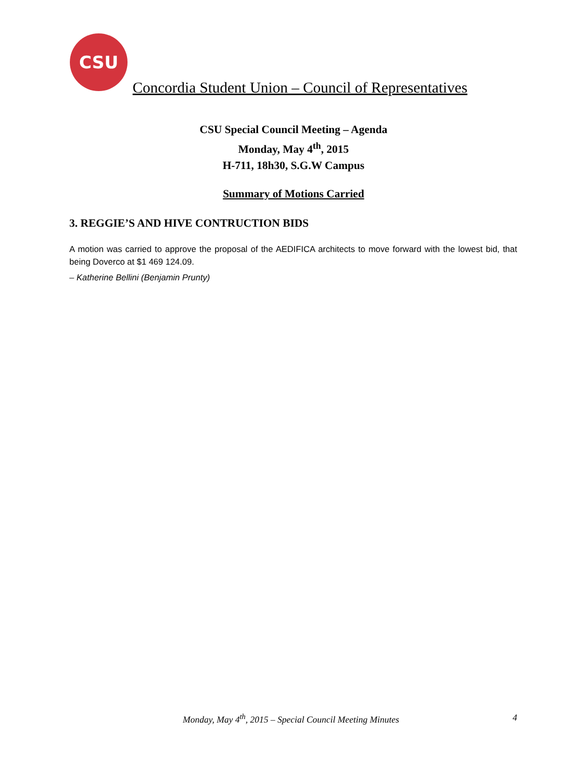CSU
Concordia Student Union – Council of Representatives
CSU Special Council Meeting – Agenda
Monday, May 4<sup>th</sup>, 2015
H-711, 18h30, S.G.W Campus
Summary of Motions Carried
3. REGGIE’S AND HIVE CONTRUCTION BIDS
A motion was carried to approve the proposal of the AEDIFICA architects to move forward with the lowest bid, that being Doverco at $1 469 124.09.
– Katherine Bellini (Benjamin Prunty)
Monday, May 4<sup>th</sup>, 2015 – Special Council Meeting Minutes 4